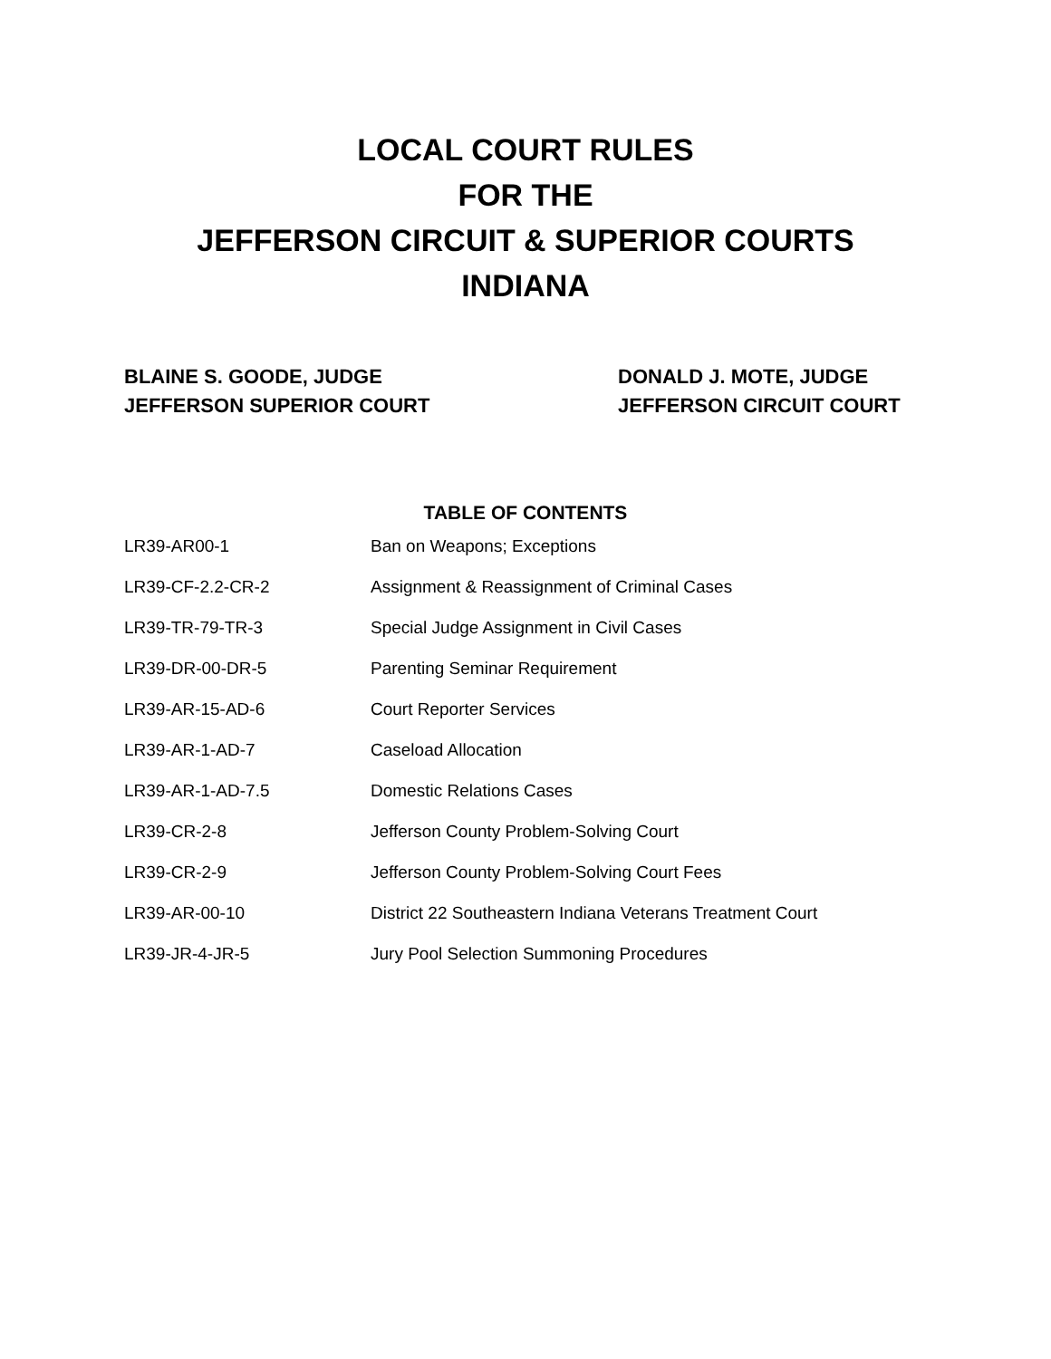LOCAL COURT RULES
FOR THE
JEFFERSON CIRCUIT & SUPERIOR COURTS
INDIANA
BLAINE S. GOODE, JUDGE
JEFFERSON SUPERIOR COURT
DONALD J. MOTE, JUDGE
JEFFERSON CIRCUIT COURT
TABLE OF CONTENTS
LR39-AR00-1 Ban on Weapons; Exceptions
LR39-CF-2.2-CR-2 Assignment & Reassignment of Criminal Cases
LR39-TR-79-TR-3 Special Judge Assignment in Civil Cases
LR39-DR-00-DR-5 Parenting Seminar Requirement
LR39-AR-15-AD-6 Court Reporter Services
LR39-AR-1-AD-7 Caseload Allocation
LR39-AR-1-AD-7.5 Domestic Relations Cases
LR39-CR-2-8 Jefferson County Problem-Solving Court
LR39-CR-2-9 Jefferson County Problem-Solving Court Fees
LR39-AR-00-10 District 22 Southeastern Indiana Veterans Treatment Court
LR39-JR-4-JR-5 Jury Pool Selection Summoning Procedures